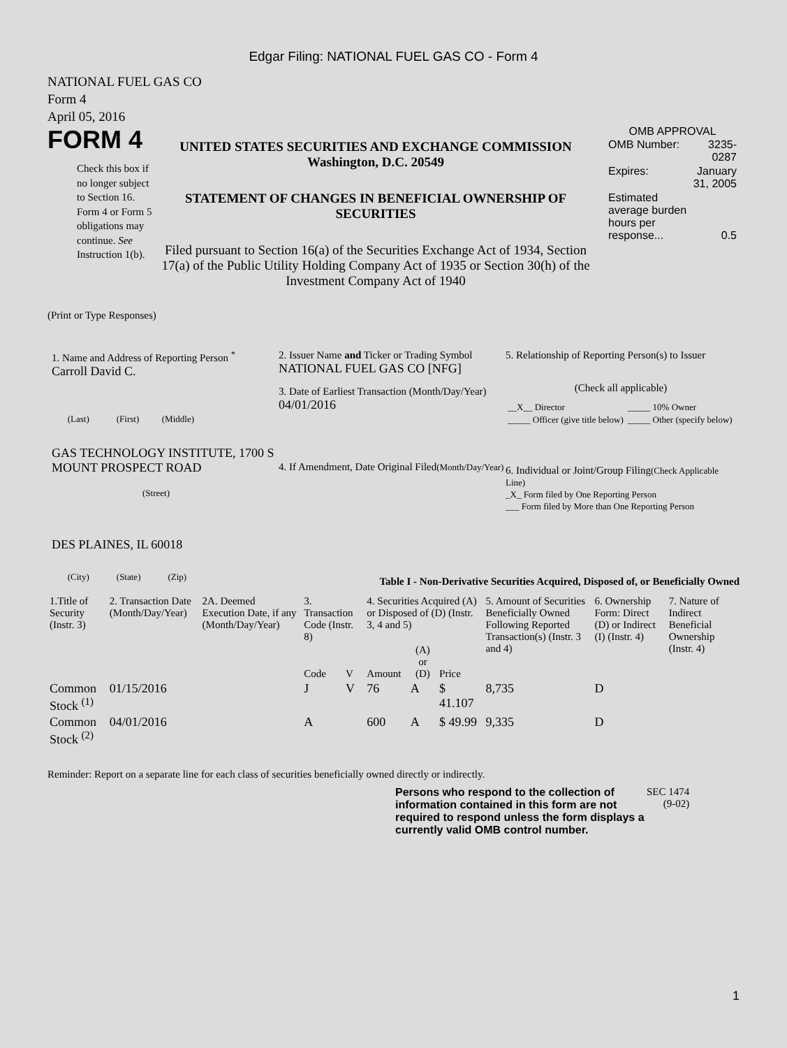Edgar Filing: NATIONAL FUEL GAS CO - Form 4
NATIONAL FUEL GAS CO
Form 4
April 05, 2016
FORM 4
Check this box if no longer subject to Section 16. Form 4 or Form 5 obligations may continue. See Instruction 1(b).
UNITED STATES SECURITIES AND EXCHANGE COMMISSION
Washington, D.C. 20549
STATEMENT OF CHANGES IN BENEFICIAL OWNERSHIP OF SECURITIES
Filed pursuant to Section 16(a) of the Securities Exchange Act of 1934, Section 17(a) of the Public Utility Holding Company Act of 1935 or Section 30(h) of the Investment Company Act of 1940
OMB APPROVAL
| OMB Number: | 3235-0287 |
| Expires: | January 31, 2005 |
| Estimated average burden hours per response... | 0.5 |
(Print or Type Responses)
1. Name and Address of Reporting Person <sup>*</sup>
Carroll David C.
(Last) (First) (Middle)
GAS TECHNOLOGY INSTITUTE, 1700 S MOUNT PROSPECT ROAD
(Street)
DES PLAINES, IL 60018
(City) (State) (Zip)
2. Issuer Name and Ticker or Trading Symbol
NATIONAL FUEL GAS CO [NFG]
3. Date of Earliest Transaction (Month/Day/Year)
04/01/2016
4. If Amendment, Date Original Filed(Month/Day/Year)
5. Relationship of Reporting Person(s) to Issuer
(Check all applicable)
| __X__ Director | _____ 10% Owner |
| _____ Officer (give title below) | _____ Other (specify below) |
6. Individual or Joint/Group Filing(Check Applicable Line)
_X_ Form filed by One Reporting Person
___ Form filed by More than One Reporting Person
Table I - Non-Derivative Securities Acquired, Disposed of, or Beneficially Owned
| 1.Title of Security (Instr. 3) | 2. Transaction Date (Month/Day/Year) | 2A. Deemed Execution Date, if any (Month/Day/Year) | 3. Transaction Code (Instr. 8) | | 4. Securities Acquired (A) or Disposed of (D) (Instr. 3, 4 and 5) | | | 5. Amount of Securities Beneficially Owned Following Reported Transaction(s) (Instr. 3 and 4) | 6. Ownership Form: Direct (D) or Indirect (I) (Instr. 4) | 7. Nature of Indirect Beneficial Ownership (Instr. 4) |
| --- | --- | --- | --- | --- | --- | --- | --- | --- | --- | --- |
| | | | Code | V | Amount | (A) or (D) | Price | | | |
| Common Stock <sup>(1)</sup> | 01/15/2016 | | J | V | 76 | A | $ 41.107 | 8,735 | D | |
| Common Stock <sup>(2)</sup> | 04/01/2016 | | A | | 600 | A | $ 49.99 | 9,335 | D | |
Reminder: Report on a separate line for each class of securities beneficially owned directly or indirectly.
Persons who respond to the collection of information contained in this form are not required to respond unless the form displays a currently valid OMB control number.
SEC 1474
(9-02)
1